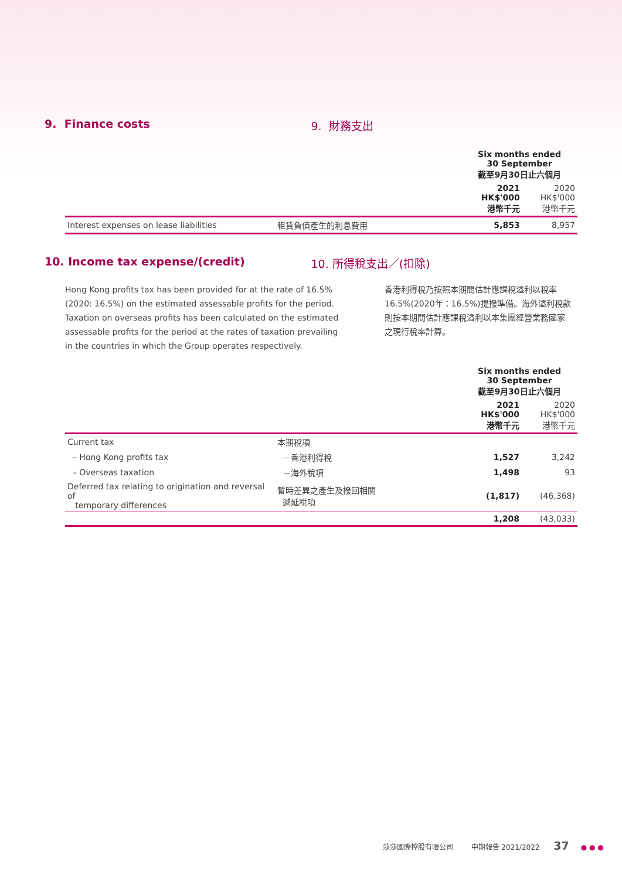9. Finance costs 9. 財務支出
| | | Six months ended 30 September 截至9月30日止六個月 | |
| | | 2021 HK$'000 港幣千元 | 2020 HK$'000 港幣千元 |
| Interest expenses on lease liabilities | 租賃負債產生的利息費用 | 5,853 | 8,957 |
10. Income tax expense/(credit) 10. 所得稅支出／(扣除)
Hong Kong profits tax has been provided for at the rate of 16.5% (2020: 16.5%) on the estimated assessable profits for the period. Taxation on overseas profits has been calculated on the estimated assessable profits for the period at the rates of taxation prevailing in the countries in which the Group operates respectively.
香港利得稅乃按照本期間估計應課稅溢利以稅率16.5%(2020年：16.5%)提撥準備。海外溢利稅款則按本期間估計應課稅溢利以本集團經營業務國家之現行稅率計算。
| | | Six months ended 30 September 截至9月30日止六個月 | |
| | | 2021 HK$'000 港幣千元 | 2020 HK$'000 港幣千元 |
| Current tax | 本期稅項 | | |
| – Hong Kong profits tax | －香港利得稅 | 1,527 | 3,242 |
| – Overseas taxation | －海外稅項 | 1,498 | 93 |
| Deferred tax relating to origination and reversal of temporary differences | 暫時差異之產生及撥回相關 遞延稅項 | (1,817) | (46,368) |
| | | 1,208 | (43,033) |
莎莎國際控股有限公司 中期報告 2021/2022 37 ● ● ●